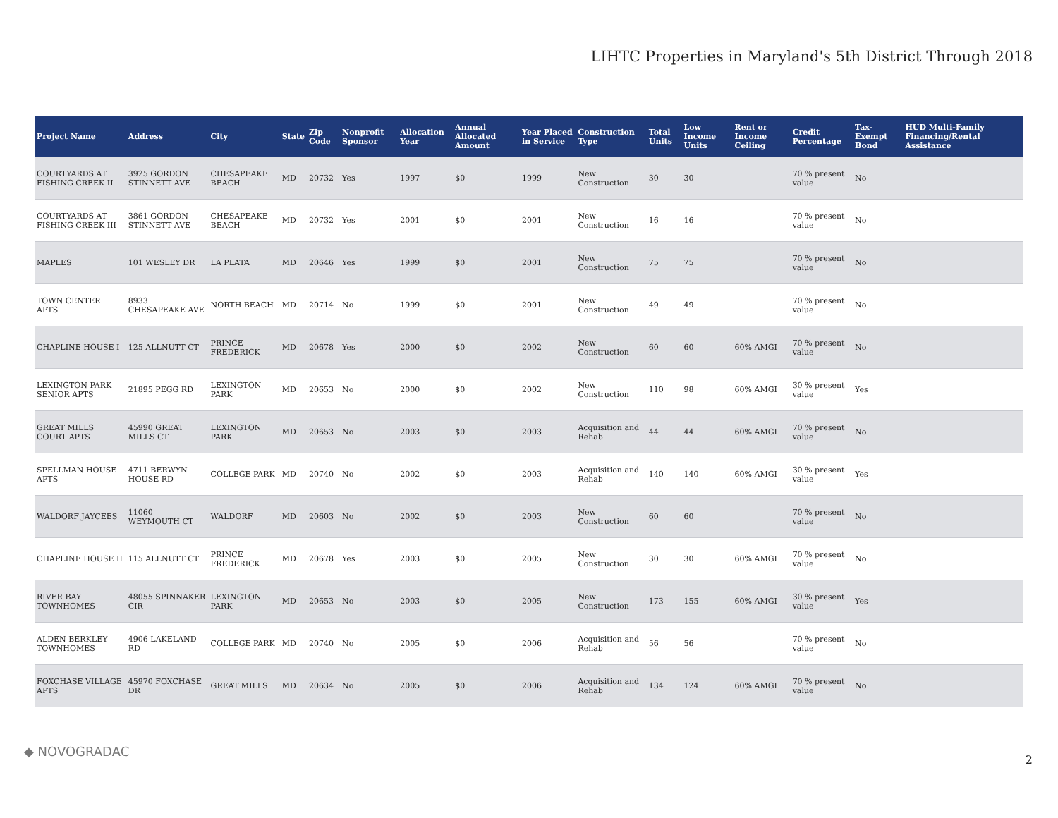LIHTC Properties in Maryland's 5th District Through 2018
| Project Name | Address | City | State | Zip Code | Nonprofit Sponsor | Allocation Year | Annual Allocated Amount | Year Placed in Service | Construction Type | Total Units | Low Income Units | Rent or Income Ceiling | Credit Percentage | Tax-Exempt Bond | HUD Multi-Family Financing/Rental Assistance |
| --- | --- | --- | --- | --- | --- | --- | --- | --- | --- | --- | --- | --- | --- | --- | --- |
| COURTYARDS AT FISHING CREEK II | 3925 GORDON STINNETT AVE | CHESAPEAKE BEACH | MD | 20732 | Yes | 1997 | $0 | 1999 | New Construction | 30 | 30 | | 70 % present value | No | |
| COURTYARDS AT FISHING CREEK III | 3861 GORDON STINNETT AVE | CHESAPEAKE BEACH | MD | 20732 | Yes | 2001 | $0 | 2001 | New Construction | 16 | 16 | | 70 % present value | No | |
| MAPLES | 101 WESLEY DR | LA PLATA | MD | 20646 | Yes | 1999 | $0 | 2001 | New Construction | 75 | 75 | | 70 % present value | No | |
| TOWN CENTER APTS | 8933 CHESAPEAKE AVE | NORTH BEACH | MD | 20714 | No | 1999 | $0 | 2001 | New Construction | 49 | 49 | | 70 % present value | No | |
| CHAPLINE HOUSE I | 125 ALLNUTT CT | PRINCE FREDERICK | MD | 20678 | Yes | 2000 | $0 | 2002 | New Construction | 60 | 60 | 60% AMGI | 70 % present value | No | |
| LEXINGTON PARK SENIOR APTS | 21895 PEGG RD | LEXINGTON PARK | MD | 20653 | No | 2000 | $0 | 2002 | New Construction | 110 | 98 | 60% AMGI | 30 % present value | Yes | |
| GREAT MILLS COURT APTS | 45990 GREAT MILLS CT | LEXINGTON PARK | MD | 20653 | No | 2003 | $0 | 2003 | Acquisition and Rehab | 44 | 44 | 60% AMGI | 70 % present value | No | |
| SPELLMAN HOUSE APTS | 4711 BERWYN HOUSE RD | COLLEGE PARK | MD | 20740 | No | 2002 | $0 | 2003 | Acquisition and Rehab | 140 | 140 | 60% AMGI | 30 % present value | Yes | |
| WALDORF JAYCEES | 11060 WEYMOUTH CT | WALDORF | MD | 20603 | No | 2002 | $0 | 2003 | New Construction | 60 | 60 | | 70 % present value | No | |
| CHAPLINE HOUSE II | 115 ALLNUTT CT | PRINCE FREDERICK | MD | 20678 | Yes | 2003 | $0 | 2005 | New Construction | 30 | 30 | 60% AMGI | 70 % present value | No | |
| RIVER BAY TOWNHOMES | 48055 SPINNAKER CIR | LEXINGTON PARK | MD | 20653 | No | 2003 | $0 | 2005 | New Construction | 173 | 155 | 60% AMGI | 30 % present value | Yes | |
| ALDEN BERKLEY TOWNHOMES | 4906 LAKELAND RD | COLLEGE PARK | MD | 20740 | No | 2005 | $0 | 2006 | Acquisition and Rehab | 56 | 56 | | 70 % present value | No | |
| FOXCHASE VILLAGE APTS | 45970 FOXCHASE DR | GREAT MILLS | MD | 20634 | No | 2005 | $0 | 2006 | Acquisition and Rehab | 134 | 124 | 60% AMGI | 70 % present value | No | |
◆ NOVOGRADAC
2